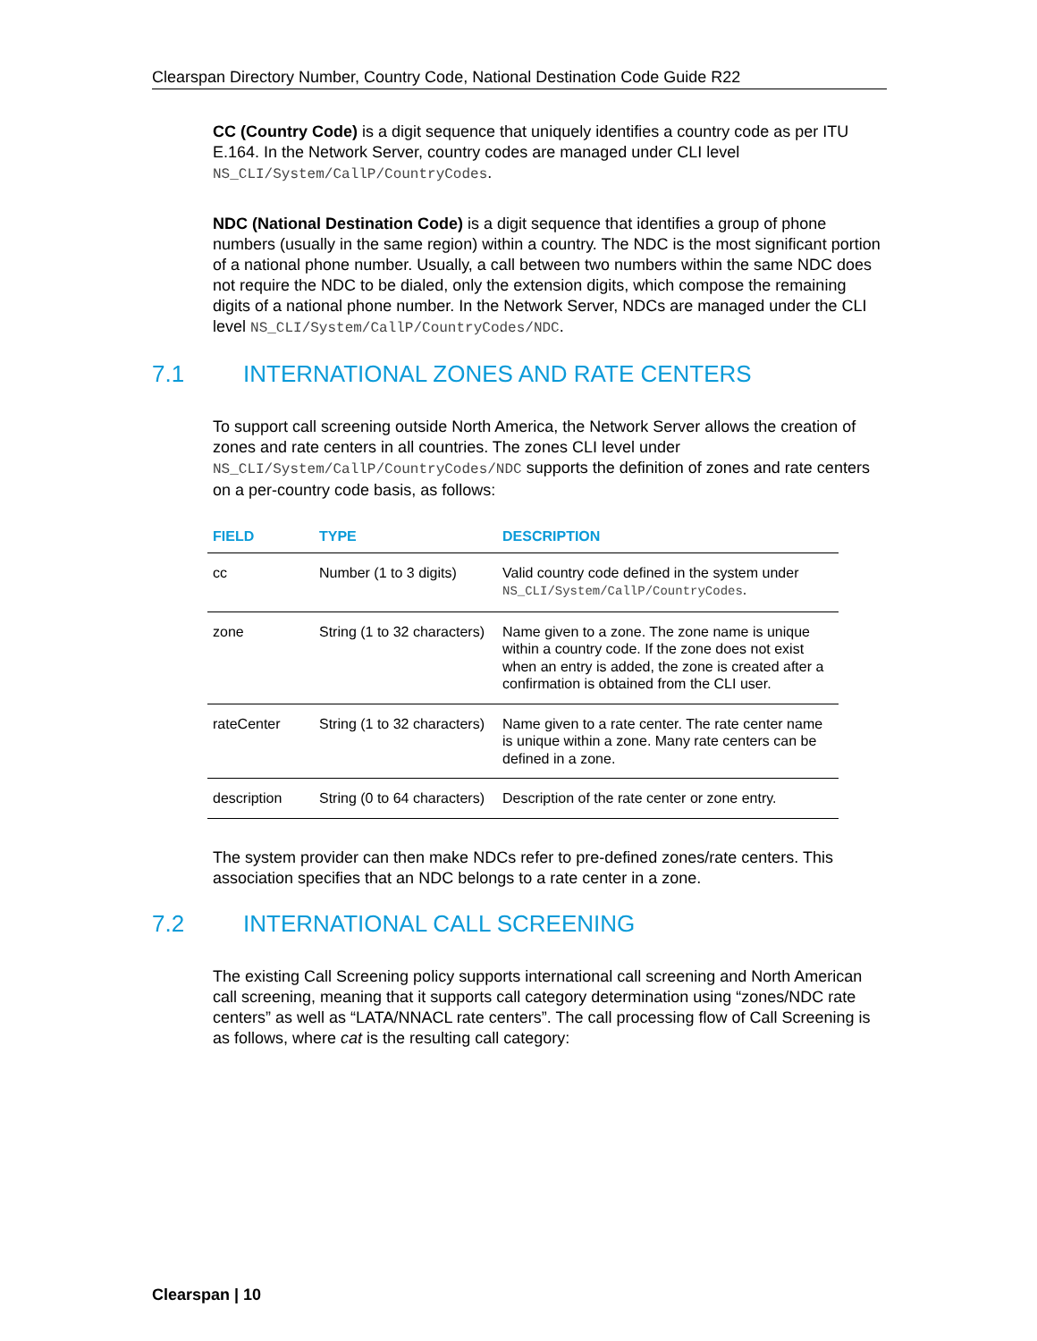Clearspan Directory Number, Country Code, National Destination Code Guide R22
CC (Country Code) is a digit sequence that uniquely identifies a country code as per ITU E.164. In the Network Server, country codes are managed under CLI level NS_CLI/System/CallP/CountryCodes.
NDC (National Destination Code) is a digit sequence that identifies a group of phone numbers (usually in the same region) within a country. The NDC is the most significant portion of a national phone number. Usually, a call between two numbers within the same NDC does not require the NDC to be dialed, only the extension digits, which compose the remaining digits of a national phone number. In the Network Server, NDCs are managed under the CLI level NS_CLI/System/CallP/CountryCodes/NDC.
7.1 INTERNATIONAL ZONES AND RATE CENTERS
To support call screening outside North America, the Network Server allows the creation of zones and rate centers in all countries. The zones CLI level under NS_CLI/System/CallP/CountryCodes/NDC supports the definition of zones and rate centers on a per-country code basis, as follows:
| FIELD | TYPE | DESCRIPTION |
| --- | --- | --- |
| cc | Number (1 to 3 digits) | Valid country code defined in the system under NS_CLI/System/CallP/CountryCodes . |
| zone | String (1 to 32 characters) | Name given to a zone. The zone name is unique within a country code. If the zone does not exist when an entry is added, the zone is created after a confirmation is obtained from the CLI user. |
| rateCenter | String (1 to 32 characters) | Name given to a rate center. The rate center name is unique within a zone. Many rate centers can be defined in a zone. |
| description | String (0 to 64 characters) | Description of the rate center or zone entry. |
The system provider can then make NDCs refer to pre-defined zones/rate centers. This association specifies that an NDC belongs to a rate center in a zone.
7.2 INTERNATIONAL CALL SCREENING
The existing Call Screening policy supports international call screening and North American call screening, meaning that it supports call category determination using “zones/NDC rate centers” as well as “LATA/NNACL rate centers”. The call processing flow of Call Screening is as follows, where cat is the resulting call category:
Clearspan | 10